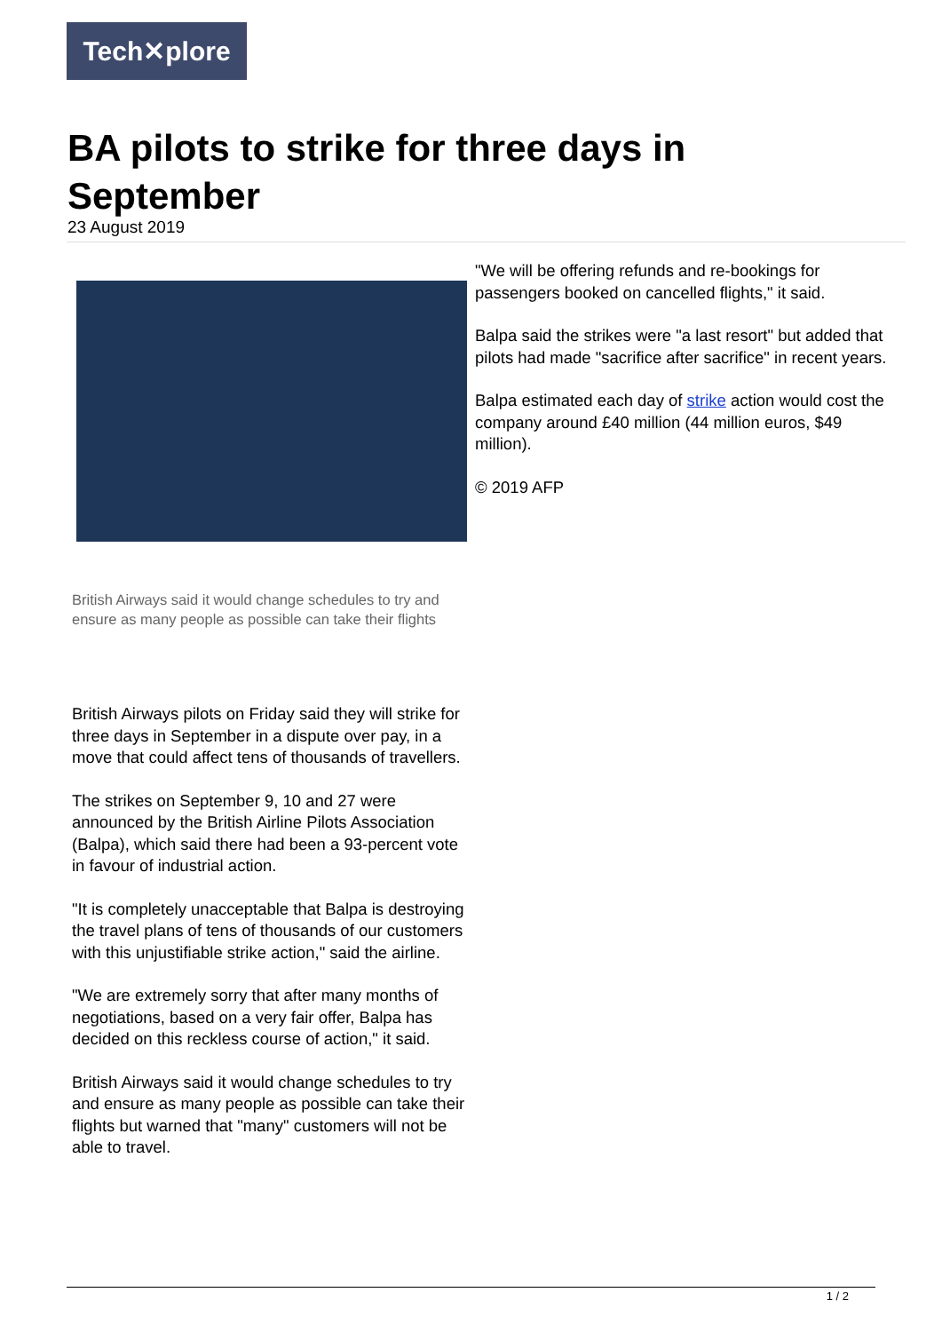Tech✕plore
BA pilots to strike for three days in September
23 August 2019
British Airways said it would change schedules to try and ensure as many people as possible can take their flights
British Airways pilots on Friday said they will strike for three days in September in a dispute over pay, in a move that could affect tens of thousands of travellers.
The strikes on September 9, 10 and 27 were announced by the British Airline Pilots Association (Balpa), which said there had been a 93-percent vote in favour of industrial action.
"It is completely unacceptable that Balpa is destroying the travel plans of tens of thousands of our customers with this unjustifiable strike action," said the airline.
"We are extremely sorry that after many months of negotiations, based on a very fair offer, Balpa has decided on this reckless course of action," it said.
British Airways said it would change schedules to try and ensure as many people as possible can take their flights but warned that "many" customers will not be able to travel.
"We will be offering refunds and re-bookings for passengers booked on cancelled flights," it said.
Balpa said the strikes were "a last resort" but added that pilots had made "sacrifice after sacrifice" in recent years.
Balpa estimated each day of strike action would cost the company around £40 million (44 million euros, $49 million).
© 2019 AFP
1 / 2